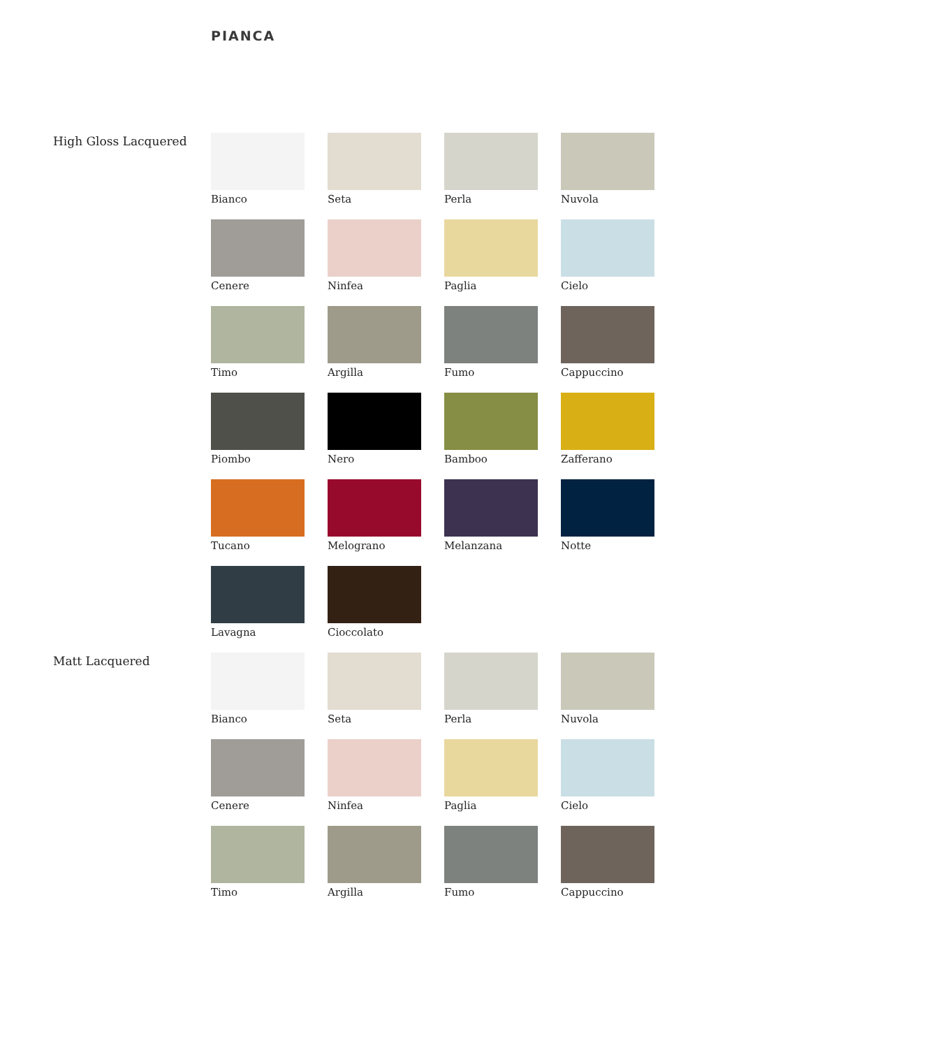PIANCA
High Gloss Lacquered
Bianco
Seta
Perla
Nuvola
Cenere
Ninfea
Paglia
Cielo
Timo
Argilla
Fumo
Cappuccino
Piombo
Nero
Bamboo
Zafferano
Tucano
Melograno
Melanzana
Notte
Lavagna
Cioccolato
Matt Lacquered
Bianco
Seta
Perla
Nuvola
Cenere
Ninfea
Paglia
Cielo
Timo
Argilla
Fumo
Cappuccino